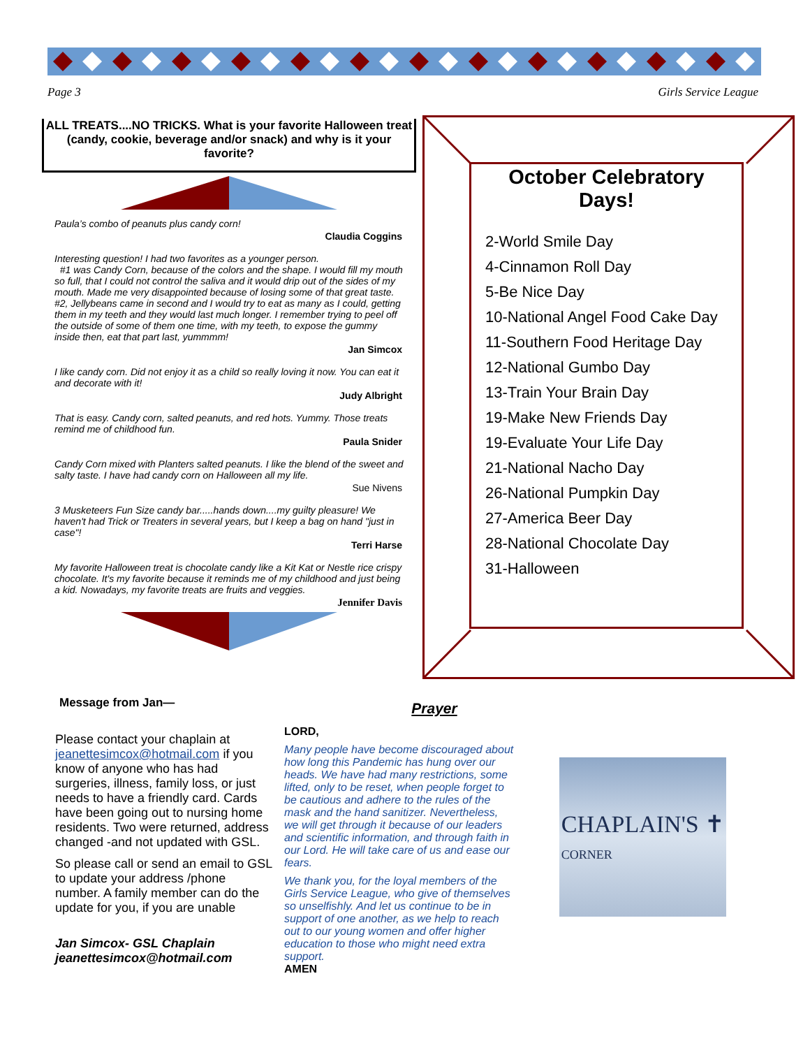Page 3 Girls Service League
ALL TREATS....NO TRICKS. What is your favorite Halloween treat (candy, cookie, beverage and/or snack) and why is it your favorite?
Paula’s combo of peanuts plus candy corn!
Claudia Coggins
Interesting question! I had two favorites as a younger person.
#1 was Candy Corn, because of the colors and the shape. I would fill my mouth so full, that I could not control the saliva and it would drip out of the sides of my mouth. Made me very disappointed because of losing some of that great taste.
#2, Jellybeans came in second and I would try to eat as many as I could, getting them in my teeth and they would last much longer. I remember trying to peel off the outside of some of them one time, with my teeth, to expose the gummy inside then, eat that part last, yummmm!
Jan Simcox
I like candy corn. Did not enjoy it as a child so really loving it now. You can eat it and decorate with it!
Judy Albright
That is easy. Candy corn, salted peanuts, and red hots. Yummy. Those treats remind me of childhood fun.
Paula Snider
Candy Corn mixed with Planters salted peanuts. I like the blend of the sweet and salty taste. I have had candy corn on Halloween all my life.
Sue Nivens
3 Musketeers Fun Size candy bar.....hands down....my guilty pleasure! We haven't had Trick or Treaters in several years, but I keep a bag on hand "just in case"!
Terri Harse
My favorite Halloween treat is chocolate candy like a Kit Kat or Nestle rice crispy chocolate. It's my favorite because it reminds me of my childhood and just being a kid. Nowadays, my favorite treats are fruits and veggies.
Jennifer Davis
October Celebratory Days!
2-World Smile Day
4-Cinnamon Roll Day
5-Be Nice Day
10-National Angel Food Cake Day
11-Southern Food Heritage Day
12-National Gumbo Day
13-Train Your Brain Day
19-Make New Friends Day
19-Evaluate Your Life Day
21-National Nacho Day
26-National Pumpkin Day
27-America Beer Day
28-National Chocolate Day
31-Halloween
Message from Jan—
Please contact your chaplain at jeanettesimcox@hotmail.com if you know of anyone who has had surgeries, illness, family loss, or just needs to have a friendly card. Cards have been going out to nursing home residents. Two were returned, address changed -and not updated with GSL.
So please call or send an email to GSL to update your address /phone number. A family member can do the update for you, if you are unable
Jan Simcox- GSL Chaplain
jeanettesimcox@hotmail.com
Prayer
LORD,
Many people have become discouraged about how long this Pandemic has hung over our heads. We have had many restrictions, some lifted, only to be reset, when people forget to be cautious and adhere to the rules of the mask and the hand sanitizer. Nevertheless, we will get through it because of our leaders and scientific information, and through faith in our Lord. He will take care of us and ease our fears.
We thank you, for the loyal members of the Girls Service League, who give of themselves so unselfishly. And let us continue to be in support of one another, as we help to reach out to our young women and offer higher education to those who might need extra support.
AMEN
CHAPLAIN'S ✝
CORNER